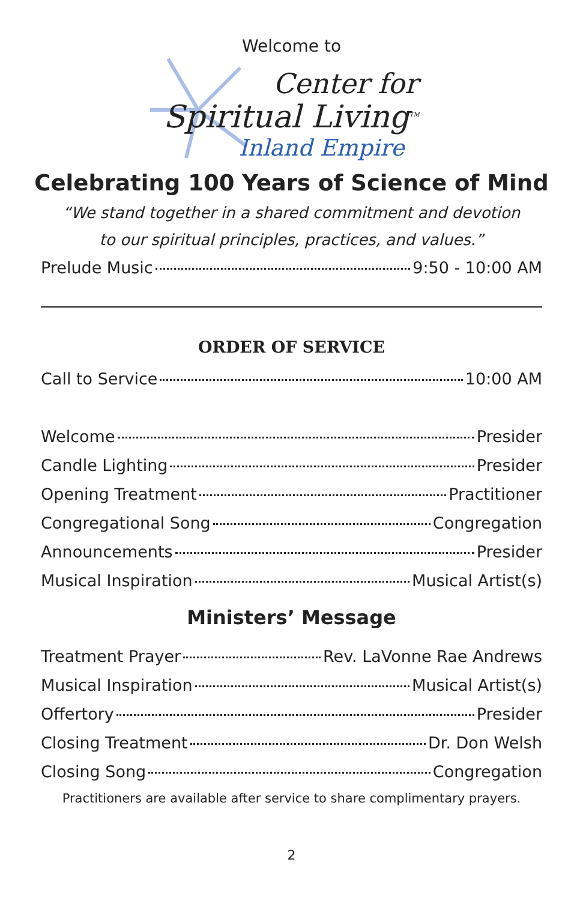Welcome to
Center for
Spiritual Living<sup>TM</sup>
Inland Empire
Celebrating 100 Years of Science of Mind
“We stand together in a shared commitment and devotion
to our spiritual principles, practices, and values.”
Prelude Music 9:50 - 10:00 AM
ORDER OF SERVICE
Call to Service 10:00 AM
Welcome Presider
Candle Lighting Presider
Opening Treatment Practitioner
Congregational Song Congregation
Announcements Presider
Musical Inspiration Musical Artist(s)
Ministers’ Message
Treatment Prayer Rev. LaVonne Rae Andrews
Musical Inspiration Musical Artist(s)
Offertory Presider
Closing Treatment Dr. Don Welsh
Closing Song Congregation
Practitioners are available after service to share complimentary prayers.
2